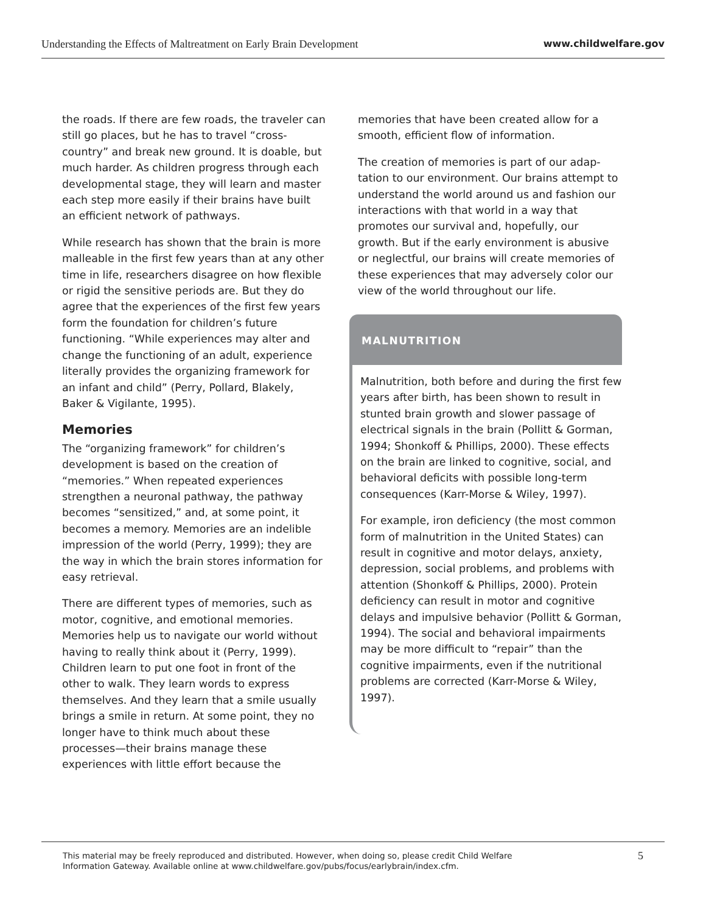Understanding the Effects of Maltreatment on Early Brain Development www.childwelfare.gov
the roads. If there are few roads, the traveler can still go places, but he has to travel “cross-country” and break new ground. It is doable, but much harder. As children progress through each developmental stage, they will learn and master each step more easily if their brains have built an efficient network of pathways.
While research has shown that the brain is more malleable in the first few years than at any other time in life, researchers disagree on how flex­ible or rigid the sensitive periods are. But they do agree that the experiences of the first few years form the foundation for children’s future functioning. “While experiences may alter and change the functioning of an adult, experience literally provides the organizing framework for an infant and child” (Perry, Pollard, Blakely, Baker & Vigilante, 1995).
Memories
The “organizing framework” for children’s development is based on the creation of “memories.” When repeated experiences strengthen a neuronal pathway, the pathway becomes “sensitized,” and, at some point, it becomes a memory. Memories are an indelible impression of the world (Perry, 1999); they are the way in which the brain stores information for easy retrieval.
There are different types of memories, such as motor, cognitive, and emotional memo­ries. Memories help us to navigate our world without having to really think about it (Perry, 1999). Children learn to put one foot in front of the other to walk. They learn words to express themselves. And they learn that a smile usually brings a smile in return. At some point, they no longer have to think much about these processes—their brains manage these experiences with little effort because the
memories that have been created allow for a smooth, efficient flow of information.
The creation of memories is part of our adap­tation to our environment. Our brains attempt to understand the world around us and fashion our interactions with that world in a way that promotes our survival and, hopefully, our growth. But if the early environment is abusive or neglectful, our brains will create memories of these experiences that may adversely color our view of the world throughout our life.
MALNUTRITION
Malnutrition, both before and during the first few years after birth, has been shown to result in stunted brain growth and slower passage of electrical signals in the brain (Pollitt & Gorman, 1994; Shonkoff & Phillips, 2000). These effects on the brain are linked to cognitive, social, and behavioral deficits with possible long-term consequences (Karr-Morse & Wiley, 1997).
For example, iron deficiency (the most common form of malnutrition in the United States) can result in cognitive and motor delays, anxiety, depression, social problems, and problems with attention (Shonkoff & Phillips, 2000). Protein deficiency can result in motor and cognitive delays and impulsive behavior (Pollitt & Gorman, 1994). The social and behavioral impairments may be more difficult to “repair” than the cognitive impairments, even if the nutritional problems are corrected (Karr-Morse & Wiley, 1997).
This material may be freely reproduced and distributed. However, when doing so, please credit Child Welfare
Information Gateway. Available online at www.childwelfare.gov/pubs/focus/earlybrain/index.cfm. 5